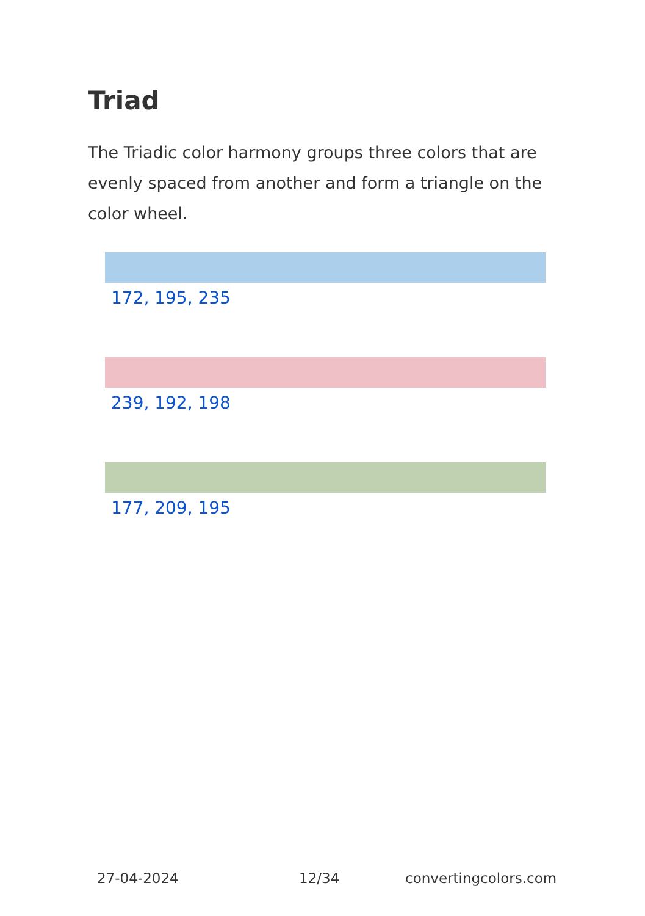Triad
The Triadic color harmony groups three colors that are evenly spaced from another and form a triangle on the color wheel.
172, 195, 235
239, 192, 198
177, 209, 195
27-04-2024 12/34 convertingcolors.com